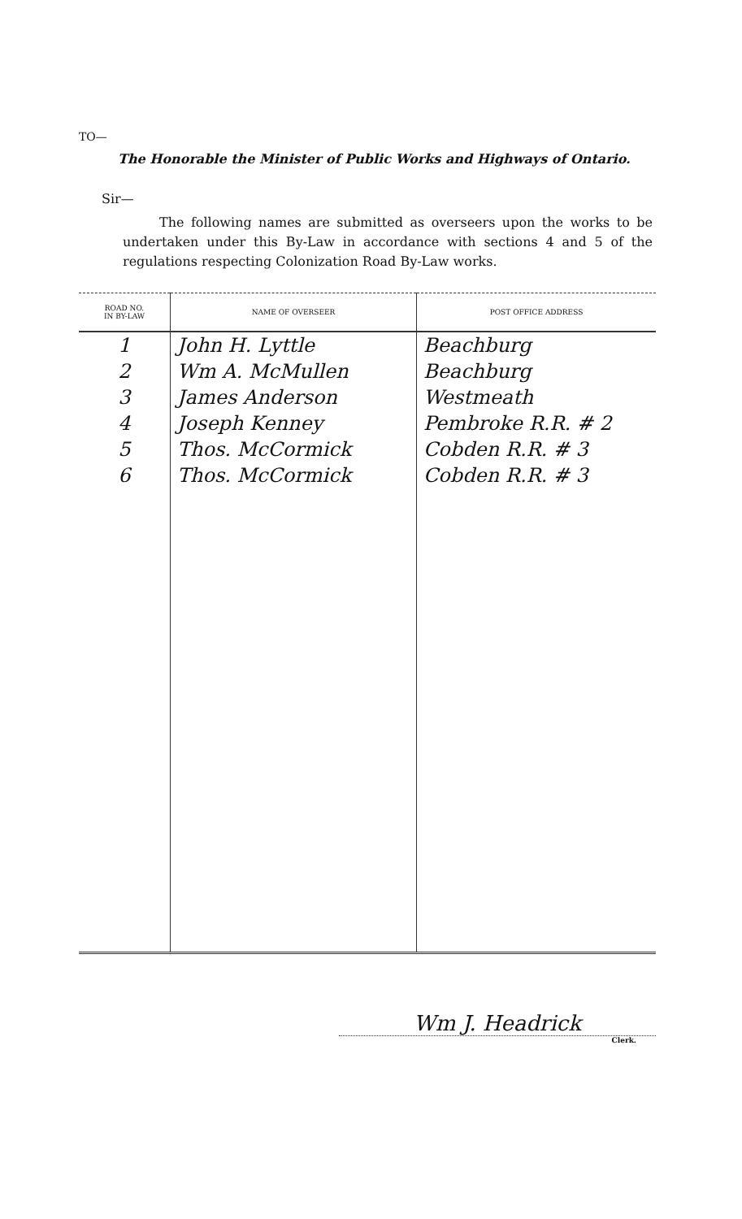TO—
The Honorable the Minister of Public Works and Highways of Ontario.
Sir—
The following names are submitted as overseers upon the works to be undertaken under this By-Law in accordance with sections 4 and 5 of the regulations respecting Colonization Road By-Law works.
| ROAD NO. IN BY-LAW | NAME OF OVERSEER | POST OFFICE ADDRESS |
| --- | --- | --- |
| 1 | John H. Lyttle | Beachburg |
| 2 | Wm A. McMullen | Beachburg |
| 3 | James Anderson | Westmeath |
| 4 | Joseph Kenney | Pembroke R.R. # 2 |
| 5 | Thos. McCormick | Cobden R.R. # 3 |
| 6 | Thos. McCormick | Cobden R.R. # 3 |
Wm J. Headrick
Clerk.